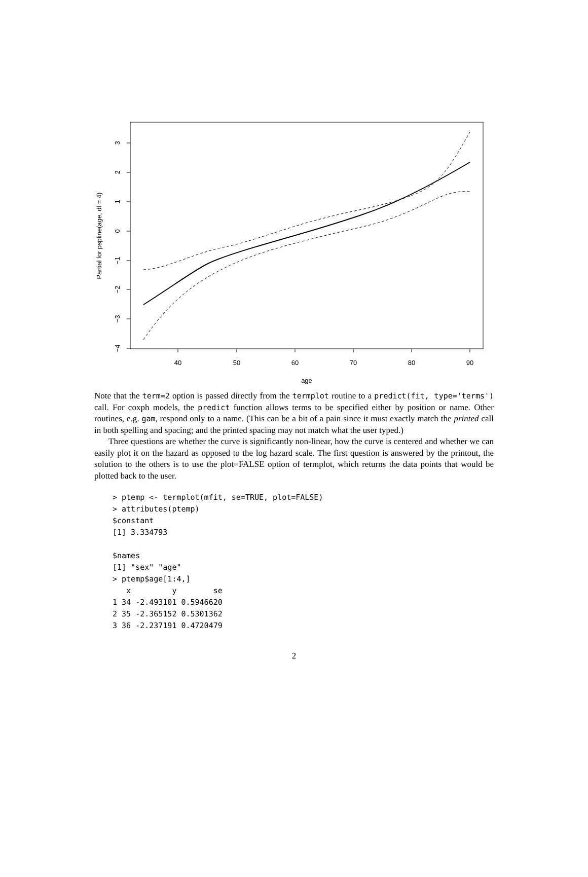40
50
60
70
80
90
age
3
2
1
0
−1
−2
−3
−4
Partial for pspline(age, df = 4)
Note that the term=2 option is passed directly from the termplot routine to a predict(fit, type='terms') call. For coxph models, the predict function allows terms to be specified either by position or name. Other routines, e.g. gam, respond only to a name. (This can be a bit of a pain since it must exactly match the printed call in both spelling and spacing; and the printed spacing may not match what the user typed.)
Three questions are whether the curve is significantly non-linear, how the curve is centered and whether we can easily plot it on the hazard as opposed to the log hazard scale. The first question is answered by the printout, the solution to the others is to use the plot=FALSE option of termplot, which returns the data points that would be plotted back to the user.
> ptemp <- termplot(mfit, se=TRUE, plot=FALSE)
> attributes(ptemp)
$constant
[1] 3.334793

$names
[1] "sex" "age"
> ptemp$age[1:4,]
   x         y        se
1 34 -2.493101 0.5946620
2 35 -2.365152 0.5301362
3 36 -2.237191 0.4720479
2